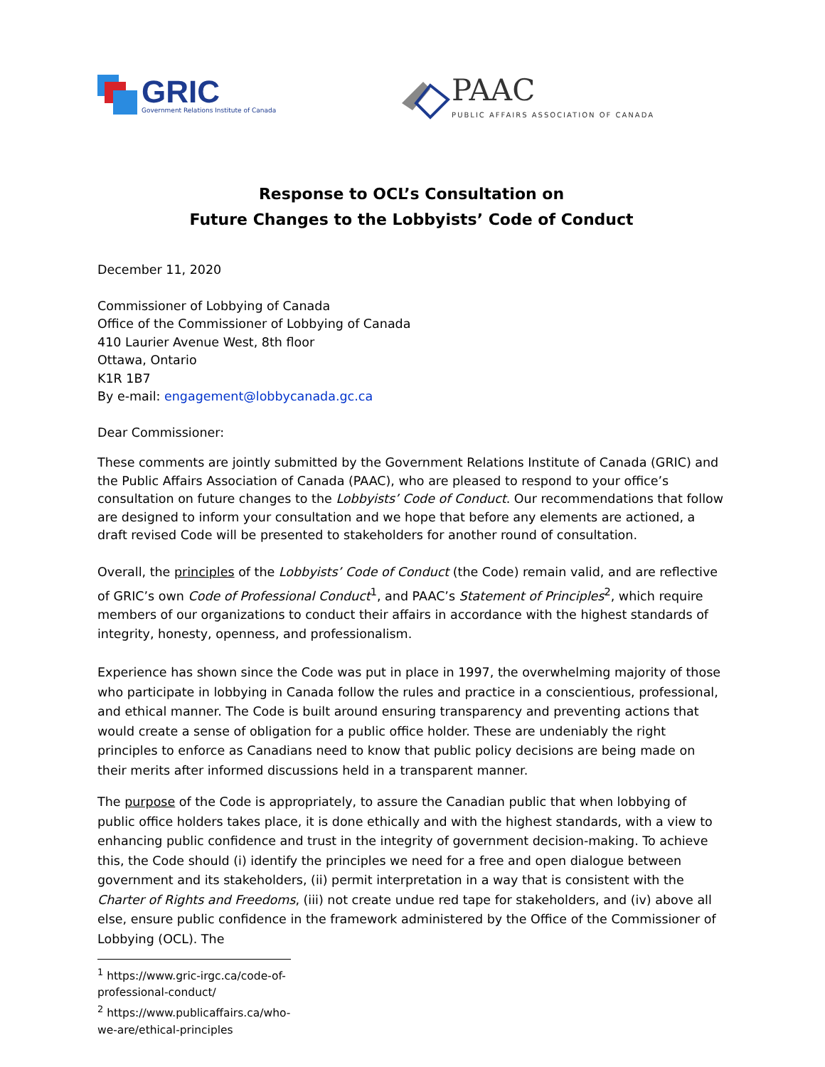GRIC
Government Relations Institute of Canada
PAAC
PUBLIC AFFAIRS ASSOCIATION OF CANADA
Response to OCL’s Consultation on
Future Changes to the Lobbyists’ Code of Conduct
December 11, 2020
Commissioner of Lobbying of Canada
Office of the Commissioner of Lobbying of Canada
410 Laurier Avenue West, 8th floor
Ottawa, Ontario
K1R 1B7
By e-mail: engagement@lobbycanada.gc.ca
Dear Commissioner:
These comments are jointly submitted by the Government Relations Institute of Canada (GRIC) and the Public Affairs Association of Canada (PAAC), who are pleased to respond to your office’s consultation on future changes to the Lobbyists’ Code of Conduct. Our recommendations that follow are designed to inform your consultation and we hope that before any elements are actioned, a draft revised Code will be presented to stakeholders for another round of consultation.
Overall, the principles of the Lobbyists’ Code of Conduct (the Code) remain valid, and are reflective of GRIC’s own Code of Professional Conduct<sup>1</sup>, and PAAC’s Statement of Principles<sup>2</sup>, which require members of our organizations to conduct their affairs in accordance with the highest standards of integrity, honesty, openness, and professionalism.
Experience has shown since the Code was put in place in 1997, the overwhelming majority of those who participate in lobbying in Canada follow the rules and practice in a conscientious, professional, and ethical manner. The Code is built around ensuring transparency and preventing actions that would create a sense of obligation for a public office holder. These are undeniably the right principles to enforce as Canadians need to know that public policy decisions are being made on their merits after informed discussions held in a transparent manner.
The purpose of the Code is appropriately, to assure the Canadian public that when lobbying of public office holders takes place, it is done ethically and with the highest standards, with a view to enhancing public confidence and trust in the integrity of government decision-making. To achieve this, the Code should (i) identify the principles we need for a free and open dialogue between government and its stakeholders, (ii) permit interpretation in a way that is consistent with the Charter of Rights and Freedoms, (iii) not create undue red tape for stakeholders, and (iv) above all else, ensure public confidence in the framework administered by the Office of the Commissioner of Lobbying (OCL). The
<sup>1</sup> https://www.gric-irgc.ca/code-of-professional-conduct/
<sup>2</sup> https://www.publicaffairs.ca/who-we-are/ethical-principles